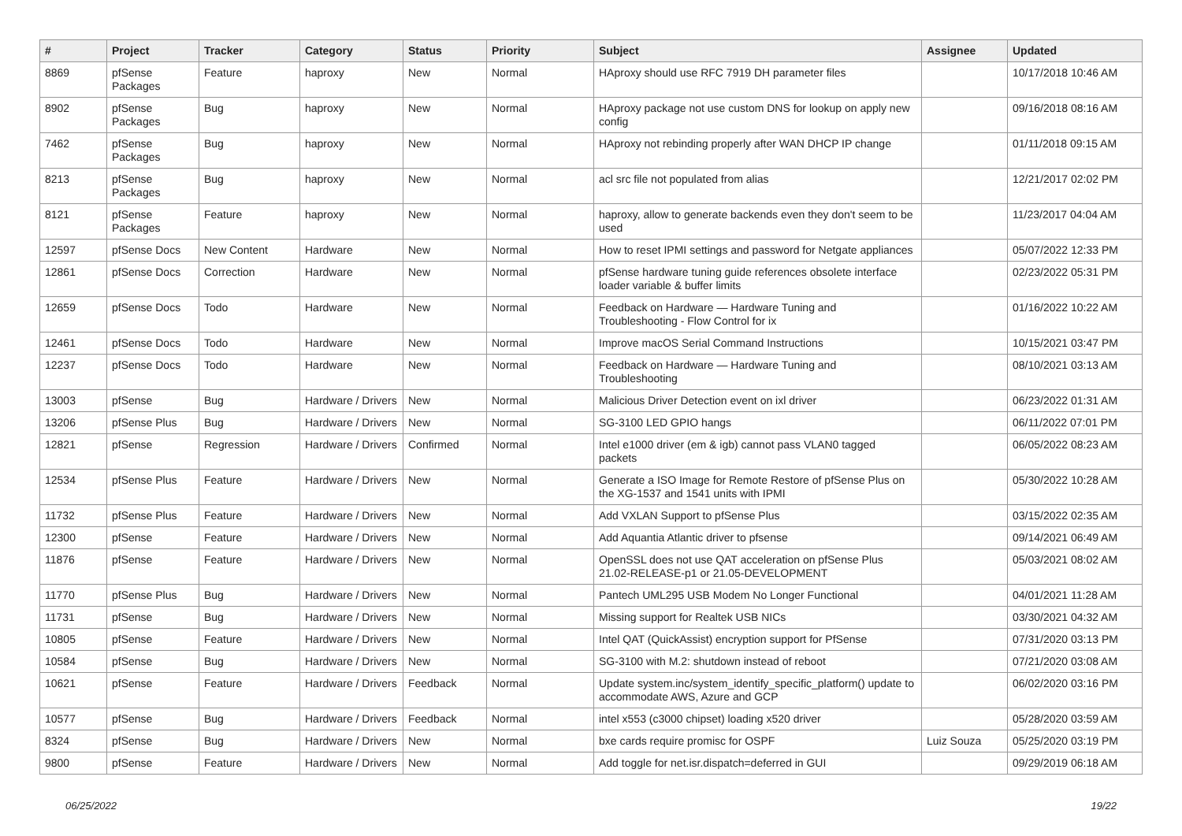| # | Project | Tracker | Category | Status | Priority | Subject | Assignee | Updated |
| --- | --- | --- | --- | --- | --- | --- | --- | --- |
| 8869 | pfSense Packages | Feature | haproxy | New | Normal | HAproxy should use RFC 7919 DH parameter files | | 10/17/2018 10:46 AM |
| 8902 | pfSense Packages | Bug | haproxy | New | Normal | HAproxy package not use custom DNS for lookup on apply new config | | 09/16/2018 08:16 AM |
| 7462 | pfSense Packages | Bug | haproxy | New | Normal | HAproxy not rebinding properly after WAN DHCP IP change | | 01/11/2018 09:15 AM |
| 8213 | pfSense Packages | Bug | haproxy | New | Normal | acl src file not populated from alias | | 12/21/2017 02:02 PM |
| 8121 | pfSense Packages | Feature | haproxy | New | Normal | haproxy, allow to generate backends even they don't seem to be used | | 11/23/2017 04:04 AM |
| 12597 | pfSense Docs | New Content | Hardware | New | Normal | How to reset IPMI settings and password for Netgate appliances | | 05/07/2022 12:33 PM |
| 12861 | pfSense Docs | Correction | Hardware | New | Normal | pfSense hardware tuning guide references obsolete interface loader variable & buffer limits | | 02/23/2022 05:31 PM |
| 12659 | pfSense Docs | Todo | Hardware | New | Normal | Feedback on Hardware — Hardware Tuning and Troubleshooting - Flow Control for ix | | 01/16/2022 10:22 AM |
| 12461 | pfSense Docs | Todo | Hardware | New | Normal | Improve macOS Serial Command Instructions | | 10/15/2021 03:47 PM |
| 12237 | pfSense Docs | Todo | Hardware | New | Normal | Feedback on Hardware — Hardware Tuning and Troubleshooting | | 08/10/2021 03:13 AM |
| 13003 | pfSense | Bug | Hardware / Drivers | New | Normal | Malicious Driver Detection event on ixl driver | | 06/23/2022 01:31 AM |
| 13206 | pfSense Plus | Bug | Hardware / Drivers | New | Normal | SG-3100 LED GPIO hangs | | 06/11/2022 07:01 PM |
| 12821 | pfSense | Regression | Hardware / Drivers | Confirmed | Normal | Intel e1000 driver (em & igb) cannot pass VLAN0 tagged packets | | 06/05/2022 08:23 AM |
| 12534 | pfSense Plus | Feature | Hardware / Drivers | New | Normal | Generate a ISO Image for Remote Restore of pfSense Plus on the XG-1537 and 1541 units with IPMI | | 05/30/2022 10:28 AM |
| 11732 | pfSense Plus | Feature | Hardware / Drivers | New | Normal | Add VXLAN Support to pfSense Plus | | 03/15/2022 02:35 AM |
| 12300 | pfSense | Feature | Hardware / Drivers | New | Normal | Add Aquantia Atlantic driver to pfsense | | 09/14/2021 06:49 AM |
| 11876 | pfSense | Feature | Hardware / Drivers | New | Normal | OpenSSL does not use QAT acceleration on pfSense Plus 21.02-RELEASE-p1 or 21.05-DEVELOPMENT | | 05/03/2021 08:02 AM |
| 11770 | pfSense Plus | Bug | Hardware / Drivers | New | Normal | Pantech UML295 USB Modem No Longer Functional | | 04/01/2021 11:28 AM |
| 11731 | pfSense | Bug | Hardware / Drivers | New | Normal | Missing support for Realtek USB NICs | | 03/30/2021 04:32 AM |
| 10805 | pfSense | Feature | Hardware / Drivers | New | Normal | Intel QAT (QuickAssist) encryption support for PfSense | | 07/31/2020 03:13 PM |
| 10584 | pfSense | Bug | Hardware / Drivers | New | Normal | SG-3100 with M.2: shutdown instead of reboot | | 07/21/2020 03:08 AM |
| 10621 | pfSense | Feature | Hardware / Drivers | Feedback | Normal | Update system.inc/system_identify_specific_platform() update to accommodate AWS, Azure and GCP | | 06/02/2020 03:16 PM |
| 10577 | pfSense | Bug | Hardware / Drivers | Feedback | Normal | intel x553 (c3000 chipset) loading x520 driver | | 05/28/2020 03:59 AM |
| 8324 | pfSense | Bug | Hardware / Drivers | New | Normal | bxe cards require promisc for OSPF | Luiz Souza | 05/25/2020 03:19 PM |
| 9800 | pfSense | Feature | Hardware / Drivers | New | Normal | Add toggle for net.isr.dispatch=deferred in GUI | | 09/29/2019 06:18 AM |
06/25/2022 19/22